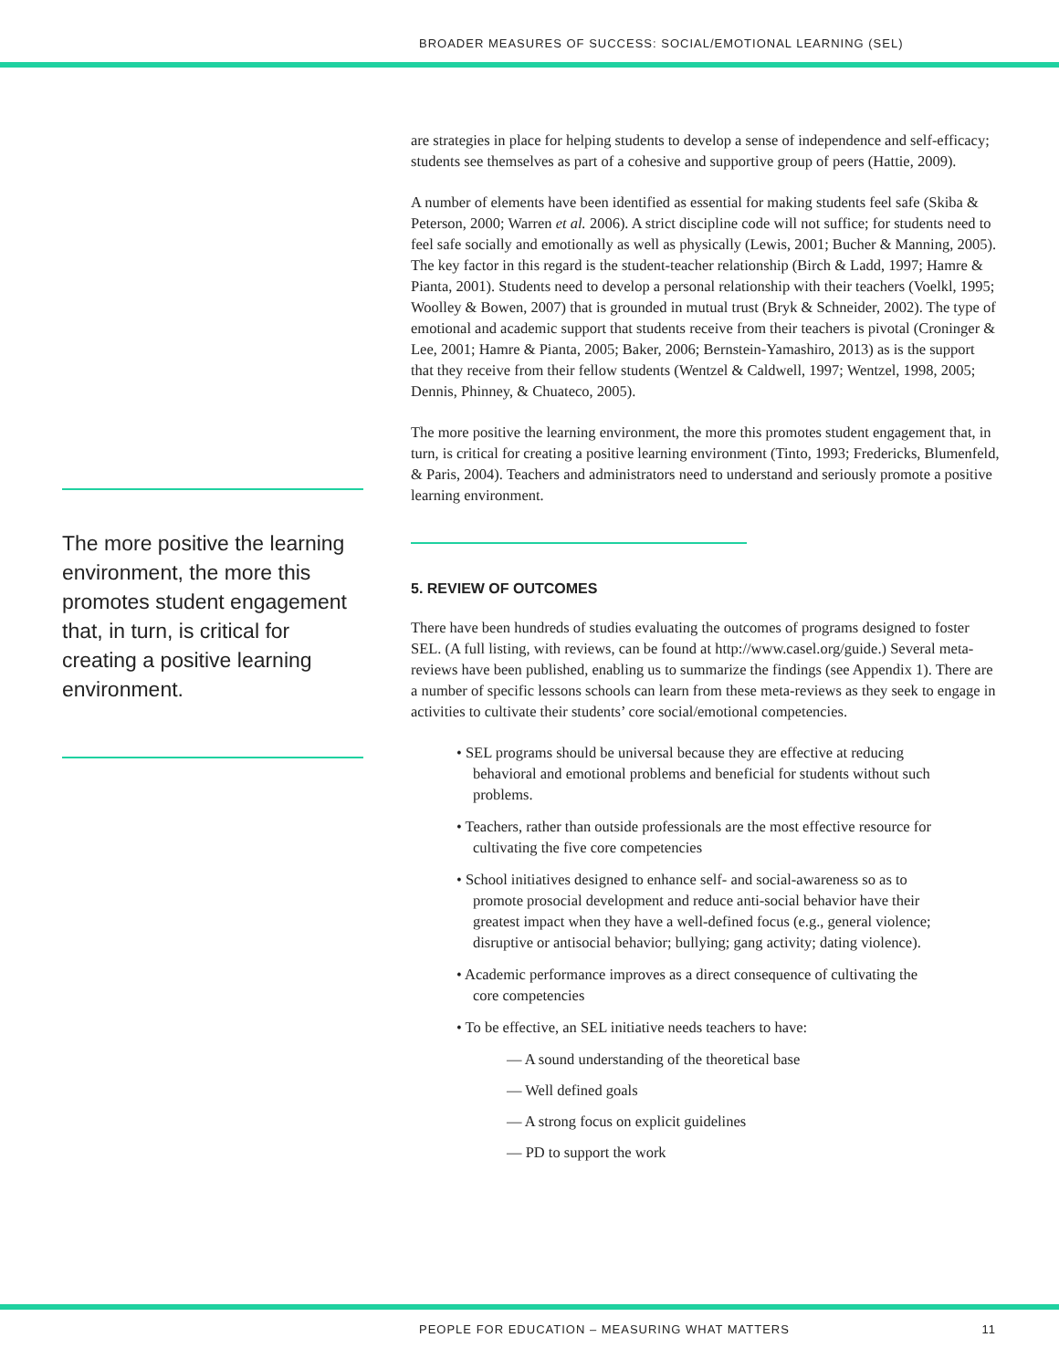BROADER MEASURES OF SUCCESS: SOCIAL/EMOTIONAL LEARNING (SEL)
The more positive the learning environment, the more this promotes student engagement that, in turn, is critical for creating a positive learning environment.
are strategies in place for helping students to develop a sense of independence and self-efficacy; students see themselves as part of a cohesive and supportive group of peers (Hattie, 2009).
A number of elements have been identified as essential for making students feel safe (Skiba & Peterson, 2000; Warren et al. 2006). A strict discipline code will not suffice; for students need to feel safe socially and emotionally as well as physically (Lewis, 2001; Bucher & Manning, 2005). The key factor in this regard is the student-teacher relationship (Birch & Ladd, 1997; Hamre & Pianta, 2001). Students need to develop a personal relationship with their teachers (Voelkl, 1995; Woolley & Bowen, 2007) that is grounded in mutual trust (Bryk & Schneider, 2002). The type of emotional and academic support that students receive from their teachers is pivotal (Croninger & Lee, 2001; Hamre & Pianta, 2005; Baker, 2006; Bernstein-Yamashiro, 2013) as is the support that they receive from their fellow students (Wentzel & Caldwell, 1997; Wentzel, 1998, 2005; Dennis, Phinney, & Chuateco, 2005).
The more positive the learning environment, the more this promotes student engagement that, in turn, is critical for creating a positive learning environment (Tinto, 1993; Fredericks, Blumenfeld, & Paris, 2004). Teachers and administrators need to understand and seriously promote a positive learning environment.
5. REVIEW OF OUTCOMES
There have been hundreds of studies evaluating the outcomes of programs designed to foster SEL. (A full listing, with reviews, can be found at http://www.casel.org/guide.) Several meta-reviews have been published, enabling us to summarize the findings (see Appendix 1). There are a number of specific lessons schools can learn from these meta-reviews as they seek to engage in activities to cultivate their students’ core social/emotional competencies.
• SEL programs should be universal because they are effective at reducing behavioral and emotional problems and beneficial for students without such problems.
• Teachers, rather than outside professionals are the most effective resource for cultivating the five core competencies
• School initiatives designed to enhance self- and social-awareness so as to promote prosocial development and reduce anti-social behavior have their greatest impact when they have a well-defined focus (e.g., general violence; disruptive or antisocial behavior; bullying; gang activity; dating violence).
• Academic performance improves as a direct consequence of cultivating the core competencies
• To be effective, an SEL initiative needs teachers to have:
— A sound understanding of the theoretical base
— Well defined goals
— A strong focus on explicit guidelines
— PD to support the work
PEOPLE FOR EDUCATION – MEASURING WHAT MATTERS 11